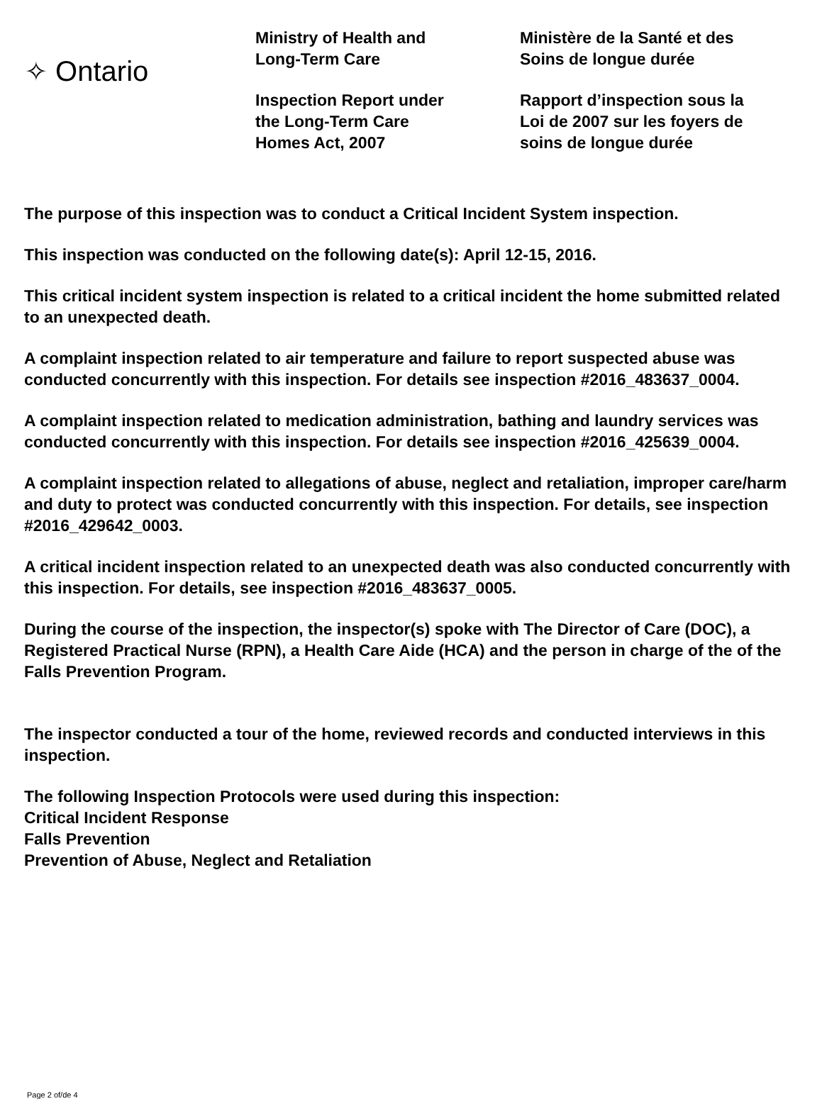✧ Ontario
Ministry of Health and
Long-Term Care
Inspection Report under
the Long-Term Care
Homes Act, 2007
Ministère de la Santé et des
Soins de longue durée
Rapport d’inspection sous la
Loi de 2007 sur les foyers de
soins de longue durée
The purpose of this inspection was to conduct a Critical Incident System inspection.
This inspection was conducted on the following date(s): April 12-15, 2016.
This critical incident system inspection is related to a critical incident the home submitted related to an unexpected death.
A complaint inspection related to air temperature and failure to report suspected abuse was conducted concurrently with this inspection. For details see inspection #2016_483637_0004.
A complaint inspection related to medication administration, bathing and laundry services was conducted concurrently with this inspection. For details see inspection #2016_425639_0004.
A complaint inspection related to allegations of abuse, neglect and retaliation, improper care/harm and duty to protect was conducted concurrently with this inspection. For details, see inspection #2016_429642_0003.
A critical incident inspection related to an unexpected death was also conducted concurrently with this inspection. For details, see inspection #2016_483637_0005.
During the course of the inspection, the inspector(s) spoke with The Director of Care (DOC), a Registered Practical Nurse (RPN), a Health Care Aide (HCA) and the person in charge of the of the Falls Prevention Program.
The inspector conducted a tour of the home, reviewed records and conducted interviews in this inspection.
The following Inspection Protocols were used during this inspection:
Critical Incident Response
Falls Prevention
Prevention of Abuse, Neglect and Retaliation
Page 2 of/de 4